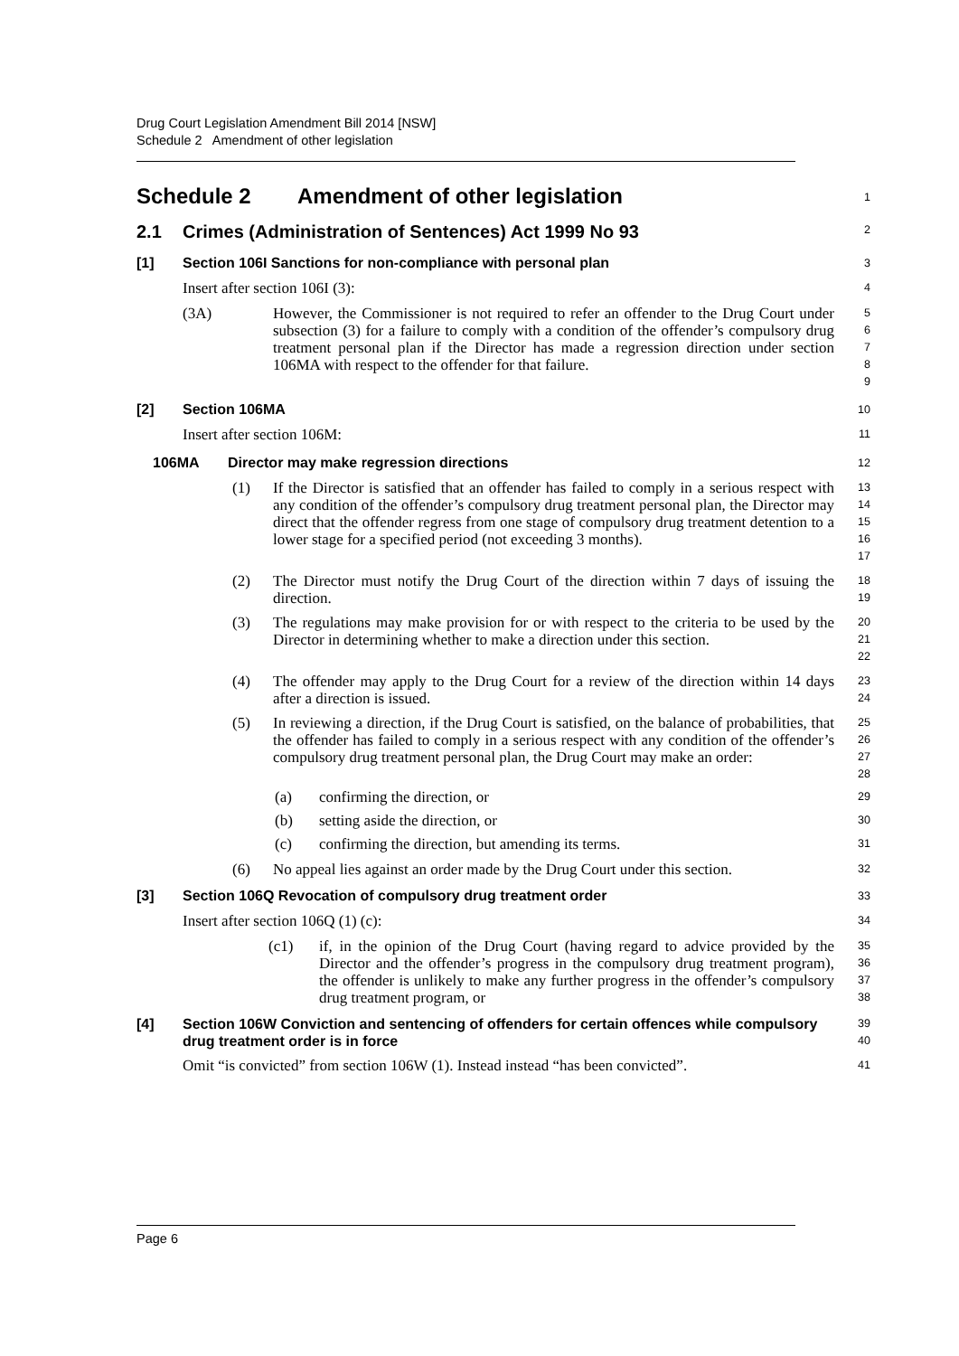Drug Court Legislation Amendment Bill 2014 [NSW]
Schedule 2 Amendment of other legislation
Schedule 2 Amendment of other legislation
1
2.1 Crimes (Administration of Sentences) Act 1999 No 93
2
[1] Section 106I Sanctions for non-compliance with personal plan
3
Insert after section 106I (3):
4
(3A) However, the Commissioner is not required to refer an offender to the Drug Court under subsection (3) for a failure to comply with a condition of the offender’s compulsory drug treatment personal plan if the Director has made a regression direction under section 106MA with respect to the offender for that failure.
5
6
7
8
9
[2] Section 106MA
10
Insert after section 106M:
11
106MA Director may make regression directions
12
(1) If the Director is satisfied that an offender has failed to comply in a serious respect with any condition of the offender’s compulsory drug treatment personal plan, the Director may direct that the offender regress from one stage of compulsory drug treatment detention to a lower stage for a specified period (not exceeding 3 months).
13
14
15
16
17
(2) The Director must notify the Drug Court of the direction within 7 days of issuing the direction.
18
19
(3) The regulations may make provision for or with respect to the criteria to be used by the Director in determining whether to make a direction under this section.
20
21
22
(4) The offender may apply to the Drug Court for a review of the direction within 14 days after a direction is issued.
23
24
(5) In reviewing a direction, if the Drug Court is satisfied, on the balance of probabilities, that the offender has failed to comply in a serious respect with any condition of the offender’s compulsory drug treatment personal plan, the Drug Court may make an order:
25
26
27
28
(a) confirming the direction, or
29
(b) setting aside the direction, or
30
(c) confirming the direction, but amending its terms.
31
(6) No appeal lies against an order made by the Drug Court under this section.
32
[3] Section 106Q Revocation of compulsory drug treatment order
33
Insert after section 106Q (1) (c):
34
(c1) if, in the opinion of the Drug Court (having regard to advice provided by the Director and the offender’s progress in the compulsory drug treatment program), the offender is unlikely to make any further progress in the offender’s compulsory drug treatment program, or
35
36
37
38
[4] Section 106W Conviction and sentencing of offenders for certain offences while compulsory drug treatment order is in force
39
40
Omit “is convicted” from section 106W (1). Instead instead “has been convicted”.
41
Page 6